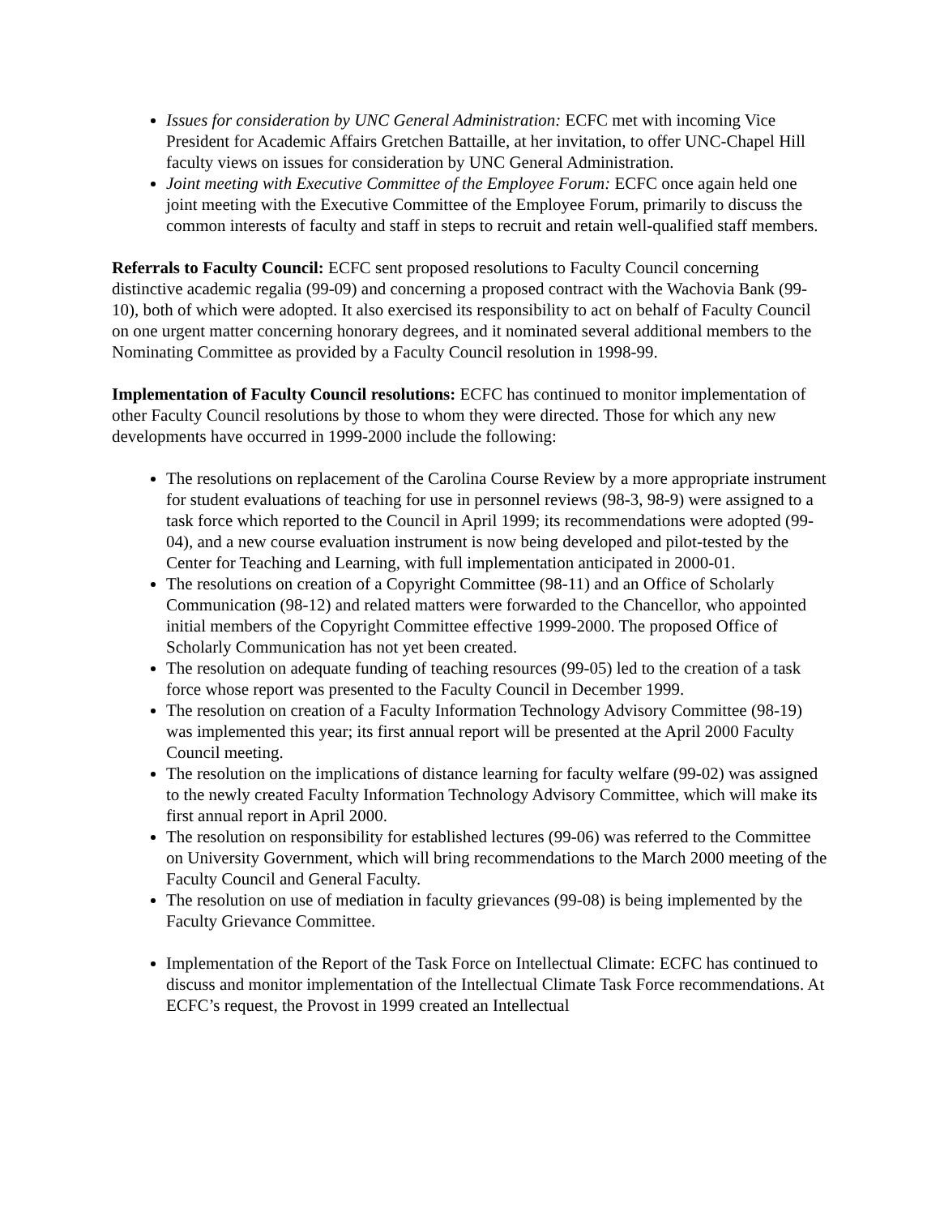Issues for consideration by UNC General Administration: ECFC met with incoming Vice President for Academic Affairs Gretchen Battaille, at her invitation, to offer UNC-Chapel Hill faculty views on issues for consideration by UNC General Administration.
Joint meeting with Executive Committee of the Employee Forum: ECFC once again held one joint meeting with the Executive Committee of the Employee Forum, primarily to discuss the common interests of faculty and staff in steps to recruit and retain well-qualified staff members.
Referrals to Faculty Council: ECFC sent proposed resolutions to Faculty Council concerning distinctive academic regalia (99-09) and concerning a proposed contract with the Wachovia Bank (99-10), both of which were adopted. It also exercised its responsibility to act on behalf of Faculty Council on one urgent matter concerning honorary degrees, and it nominated several additional members to the Nominating Committee as provided by a Faculty Council resolution in 1998-99.
Implementation of Faculty Council resolutions: ECFC has continued to monitor implementation of other Faculty Council resolutions by those to whom they were directed. Those for which any new developments have occurred in 1999-2000 include the following:
The resolutions on replacement of the Carolina Course Review by a more appropriate instrument for student evaluations of teaching for use in personnel reviews (98-3, 98-9) were assigned to a task force which reported to the Council in April 1999; its recommendations were adopted (99-04), and a new course evaluation instrument is now being developed and pilot-tested by the Center for Teaching and Learning, with full implementation anticipated in 2000-01.
The resolutions on creation of a Copyright Committee (98-11) and an Office of Scholarly Communication (98-12) and related matters were forwarded to the Chancellor, who appointed initial members of the Copyright Committee effective 1999-2000. The proposed Office of Scholarly Communication has not yet been created.
The resolution on adequate funding of teaching resources (99-05) led to the creation of a task force whose report was presented to the Faculty Council in December 1999.
The resolution on creation of a Faculty Information Technology Advisory Committee (98-19) was implemented this year; its first annual report will be presented at the April 2000 Faculty Council meeting.
The resolution on the implications of distance learning for faculty welfare (99-02) was assigned to the newly created Faculty Information Technology Advisory Committee, which will make its first annual report in April 2000.
The resolution on responsibility for established lectures (99-06) was referred to the Committee on University Government, which will bring recommendations to the March 2000 meeting of the Faculty Council and General Faculty.
The resolution on use of mediation in faculty grievances (99-08) is being implemented by the Faculty Grievance Committee.
Implementation of the Report of the Task Force on Intellectual Climate: ECFC has continued to discuss and monitor implementation of the Intellectual Climate Task Force recommendations. At ECFC’s request, the Provost in 1999 created an Intellectual